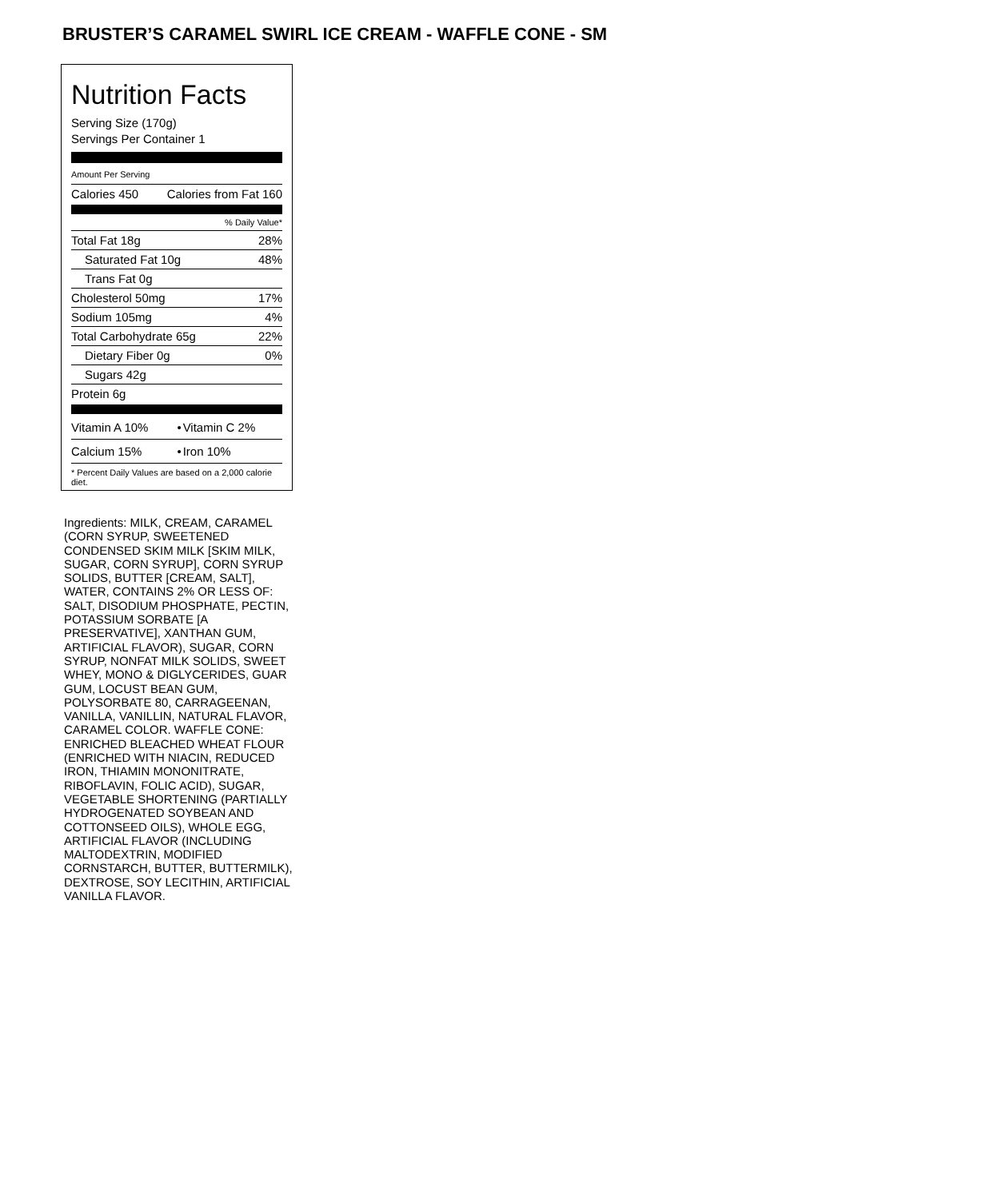BRUSTER’S CARAMEL SWIRL ICE CREAM - WAFFLE CONE - SM
Nutrition Facts
Serving Size (170g)
Servings Per Container 1
Amount Per Serving
| Calories 450 | Calories from Fat 160 |
% Daily Value*
| Total Fat 18g | 28% |
| Saturated Fat 10g | 48% |
| Trans Fat 0g | |
| Cholesterol 50mg | 17% |
| Sodium 105mg | 4% |
| Total Carbohydrate 65g | 22% |
| Dietary Fiber 0g | 0% |
| Sugars 42g | |
| Protein 6g | |
| Vitamin A 10% | • | Vitamin C 2% |
| Calcium 15% | • | Iron 10% |
* Percent Daily Values are based on a 2,000 calorie diet.
Ingredients: MILK, CREAM, CARAMEL (CORN SYRUP, SWEETENED CONDENSED SKIM MILK [SKIM MILK, SUGAR, CORN SYRUP], CORN SYRUP SOLIDS, BUTTER [CREAM, SALT], WATER, CONTAINS 2% OR LESS OF: SALT, DISODIUM PHOSPHATE, PECTIN, POTASSIUM SORBATE [A PRESERVATIVE], XANTHAN GUM, ARTIFICIAL FLAVOR), SUGAR, CORN SYRUP, NONFAT MILK SOLIDS, SWEET WHEY, MONO & DIGLYCERIDES, GUAR GUM, LOCUST BEAN GUM, POLYSORBATE 80, CARRAGEENAN, VANILLA, VANILLIN, NATURAL FLAVOR, CARAMEL COLOR. WAFFLE CONE: ENRICHED BLEACHED WHEAT FLOUR (ENRICHED WITH NIACIN, REDUCED IRON, THIAMIN MONONITRATE, RIBOFLAVIN, FOLIC ACID), SUGAR, VEGETABLE SHORTENING (PARTIALLY HYDROGENATED SOYBEAN AND COTTONSEED OILS), WHOLE EGG, ARTIFICIAL FLAVOR (INCLUDING MALTODEXTRIN, MODIFIED CORNSTARCH, BUTTER, BUTTERMILK), DEXTROSE, SOY LECITHIN, ARTIFICIAL VANILLA FLAVOR.